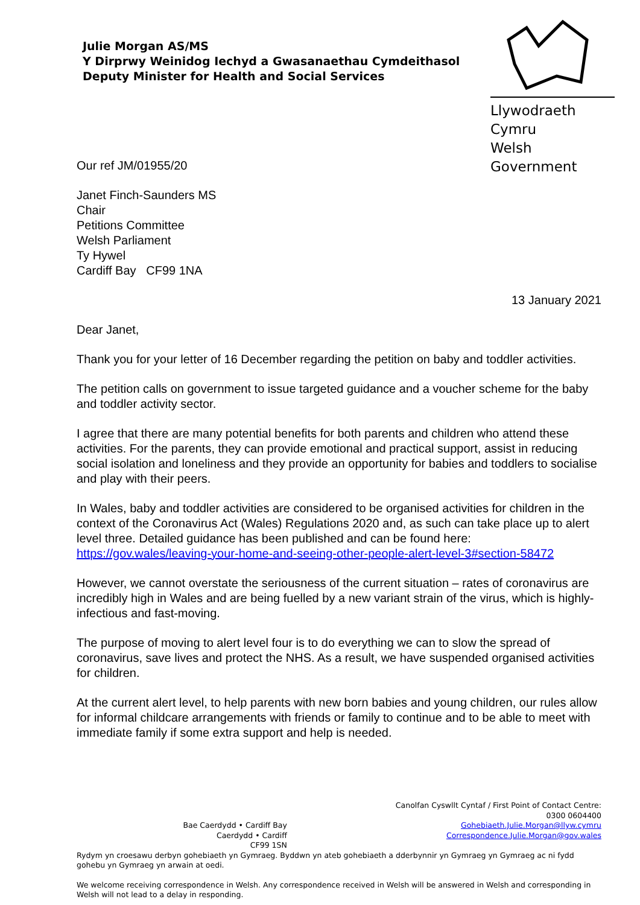Julie Morgan AS/MS
Y Dirprwy Weinidog Iechyd a Gwasanaethau Cymdeithasol
Deputy Minister for Health and Social Services
Llywodraeth Cymru
Welsh Government
Our ref JM/01955/20
Janet Finch-Saunders MS
Chair
Petitions Committee
Welsh Parliament
Ty Hywel
Cardiff Bay CF99 1NA
13 January 2021
Dear Janet,
Thank you for your letter of 16 December regarding the petition on baby and toddler activities.
The petition calls on government to issue targeted guidance and a voucher scheme for the baby and toddler activity sector.
I agree that there are many potential benefits for both parents and children who attend these activities. For the parents, they can provide emotional and practical support, assist in reducing social isolation and loneliness and they provide an opportunity for babies and toddlers to socialise and play with their peers.
In Wales, baby and toddler activities are considered to be organised activities for children in the context of the Coronavirus Act (Wales) Regulations 2020 and, as such can take place up to alert level three. Detailed guidance has been published and can be found here: https://gov.wales/leaving-your-home-and-seeing-other-people-alert-level-3#section-58472
However, we cannot overstate the seriousness of the current situation – rates of coronavirus are incredibly high in Wales and are being fuelled by a new variant strain of the virus, which is highly-infectious and fast-moving.
The purpose of moving to alert level four is to do everything we can to slow the spread of coronavirus, save lives and protect the NHS. As a result, we have suspended organised activities for children.
At the current alert level, to help parents with new born babies and young children, our rules allow for informal childcare arrangements with friends or family to continue and to be able to meet with immediate family if some extra support and help is needed.
Bae Caerdydd • Cardiff Bay
Caerdydd • Cardiff
CF99 1SN
Canolfan Cyswllt Cyntaf / First Point of Contact Centre:
0300 0604400
Gohebiaeth.Julie.Morgan@llyw.cymru
Correspondence.Julie.Morgan@gov.wales
Rydym yn croesawu derbyn gohebiaeth yn Gymraeg. Byddwn yn ateb gohebiaeth a dderbynnir yn Gymraeg yn Gymraeg ac ni fydd gohebu yn Gymraeg yn arwain at oedi.
We welcome receiving correspondence in Welsh. Any correspondence received in Welsh will be answered in Welsh and corresponding in Welsh will not lead to a delay in responding.